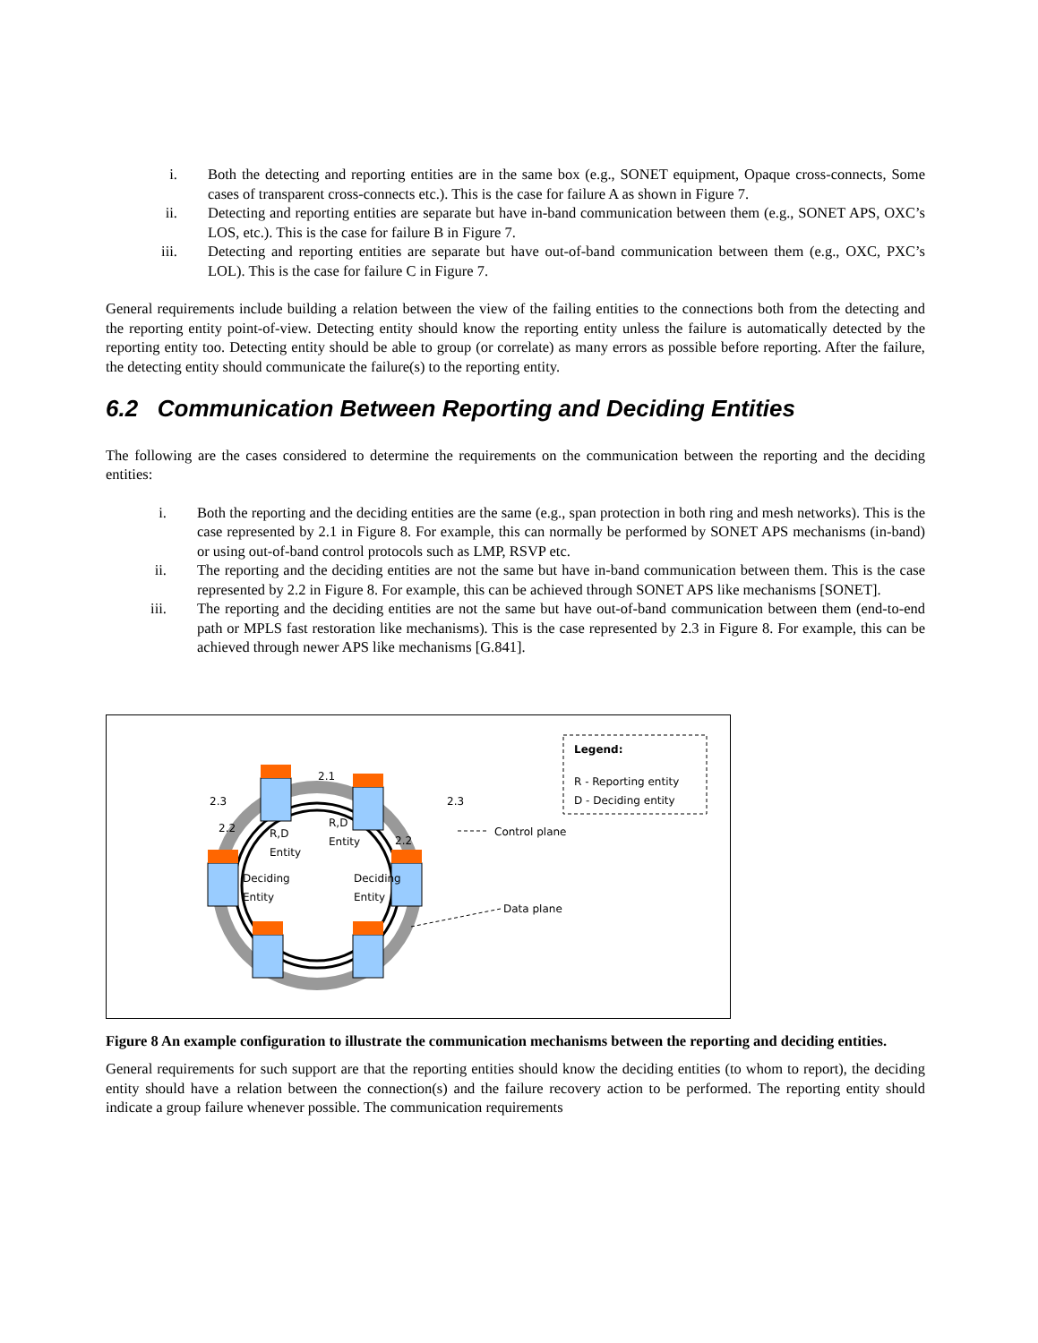i. Both the detecting and reporting entities are in the same box (e.g., SONET equipment, Opaque cross-connects, Some cases of transparent cross-connects etc.). This is the case for failure A as shown in Figure 7.
ii. Detecting and reporting entities are separate but have in-band communication between them (e.g., SONET APS, OXC’s LOS, etc.). This is the case for failure B in Figure 7.
iii. Detecting and reporting entities are separate but have out-of-band communication between them (e.g., OXC, PXC’s LOL). This is the case for failure C in Figure 7.
General requirements include building a relation between the view of the failing entities to the connections both from the detecting and the reporting entity point-of-view. Detecting entity should know the reporting entity unless the failure is automatically detected by the reporting entity too. Detecting entity should be able to group (or correlate) as many errors as possible before reporting. After the failure, the detecting entity should communicate the failure(s) to the reporting entity.
6.2 Communication Between Reporting and Deciding Entities
The following are the cases considered to determine the requirements on the communication between the reporting and the deciding entities:
i. Both the reporting and the deciding entities are the same (e.g., span protection in both ring and mesh networks). This is the case represented by 2.1 in Figure 8. For example, this can normally be performed by SONET APS mechanisms (in-band) or using out-of-band control protocols such as LMP, RSVP etc.
ii. The reporting and the deciding entities are not the same but have in-band communication between them. This is the case represented by 2.2 in Figure 8. For example, this can be achieved through SONET APS like mechanisms [SONET].
iii. The reporting and the deciding entities are not the same but have out-of-band communication between them (end-to-end path or MPLS fast restoration like mechanisms). This is the case represented by 2.3 in Figure 8. For example, this can be achieved through newer APS like mechanisms [G.841].
Legend:
R - Reporting entity
D - Deciding entity
Control plane
Data plane
2.1
2.3 2.3
2.2
2.2
R,D
Entity
R,D
Entity
Deciding
Entity
Deciding
Entity
Figure 8 An example configuration to illustrate the communication mechanisms between the reporting and deciding entities.
General requirements for such support are that the reporting entities should know the deciding entities (to whom to report), the deciding entity should have a relation between the connection(s) and the failure recovery action to be performed. The reporting entity should indicate a group failure whenever possible. The communication requirements